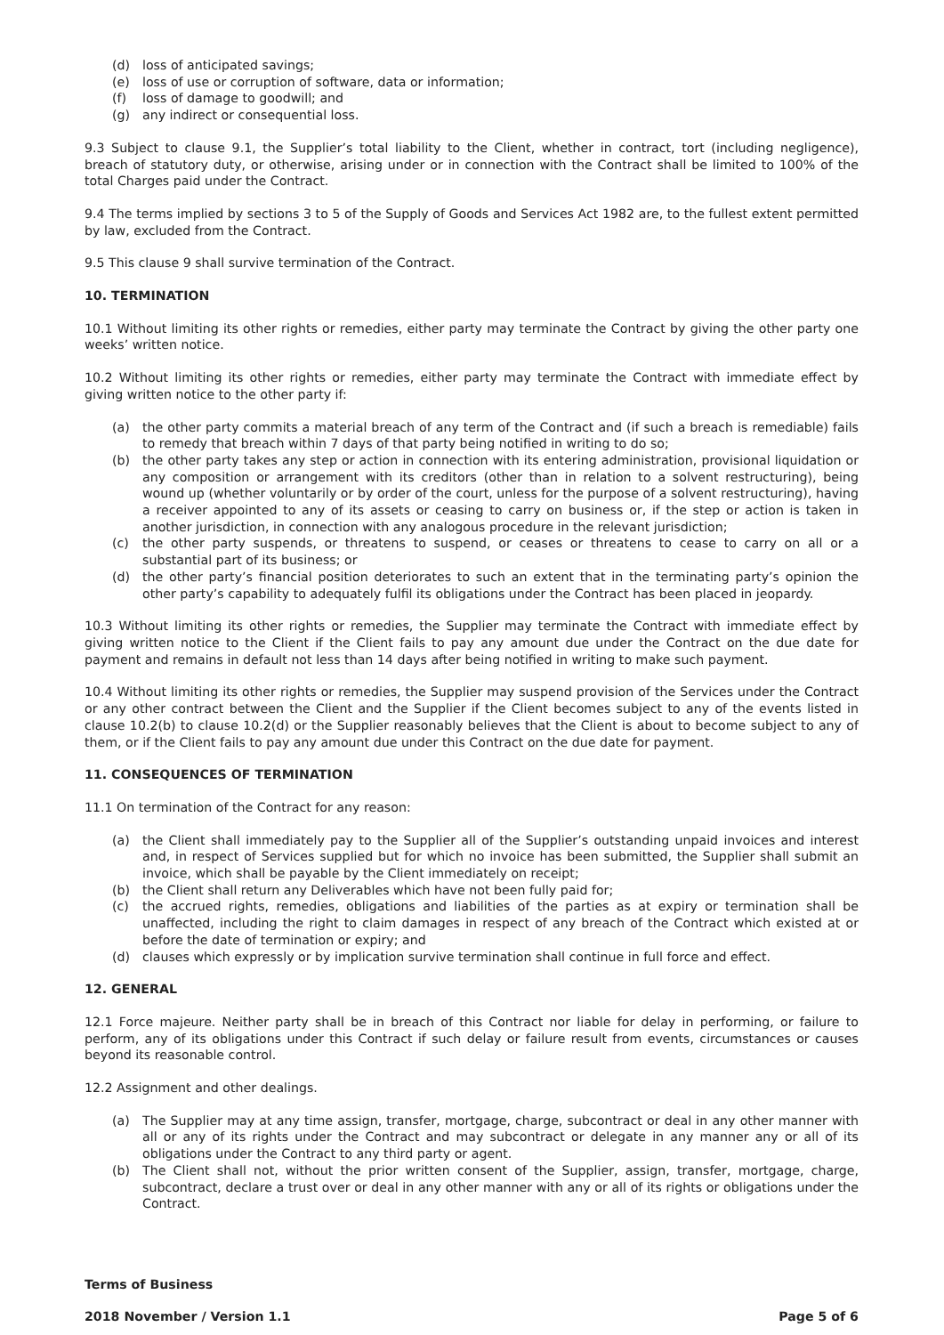(d) loss of anticipated savings;
(e) loss of use or corruption of software, data or information;
(f) loss of damage to goodwill; and
(g) any indirect or consequential loss.
9.3 Subject to clause 9.1, the Supplier’s total liability to the Client, whether in contract, tort (including negligence), breach of statutory duty, or otherwise, arising under or in connection with the Contract shall be limited to 100% of the total Charges paid under the Contract.
9.4 The terms implied by sections 3 to 5 of the Supply of Goods and Services Act 1982 are, to the fullest extent permitted by law, excluded from the Contract.
9.5 This clause 9 shall survive termination of the Contract.
10. TERMINATION
10.1 Without limiting its other rights or remedies, either party may terminate the Contract by giving the other party one weeks’ written notice.
10.2 Without limiting its other rights or remedies, either party may terminate the Contract with immediate effect by giving written notice to the other party if:
(a) the other party commits a material breach of any term of the Contract and (if such a breach is remediable) fails to remedy that breach within 7 days of that party being notified in writing to do so;
(b) the other party takes any step or action in connection with its entering administration, provisional liquidation or any composition or arrangement with its creditors (other than in relation to a solvent restructuring), being wound up (whether voluntarily or by order of the court, unless for the purpose of a solvent restructuring), having a receiver appointed to any of its assets or ceasing to carry on business or, if the step or action is taken in another jurisdiction, in connection with any analogous procedure in the relevant jurisdiction;
(c) the other party suspends, or threatens to suspend, or ceases or threatens to cease to carry on all or a substantial part of its business; or
(d) the other party’s financial position deteriorates to such an extent that in the terminating party’s opinion the other party’s capability to adequately fulfil its obligations under the Contract has been placed in jeopardy.
10.3 Without limiting its other rights or remedies, the Supplier may terminate the Contract with immediate effect by giving written notice to the Client if the Client fails to pay any amount due under the Contract on the due date for payment and remains in default not less than 14 days after being notified in writing to make such payment.
10.4 Without limiting its other rights or remedies, the Supplier may suspend provision of the Services under the Contract or any other contract between the Client and the Supplier if the Client becomes subject to any of the events listed in clause 10.2(b) to clause 10.2(d) or the Supplier reasonably believes that the Client is about to become subject to any of them, or if the Client fails to pay any amount due under this Contract on the due date for payment.
11. CONSEQUENCES OF TERMINATION
11.1 On termination of the Contract for any reason:
(a) the Client shall immediately pay to the Supplier all of the Supplier’s outstanding unpaid invoices and interest and, in respect of Services supplied but for which no invoice has been submitted, the Supplier shall submit an invoice, which shall be payable by the Client immediately on receipt;
(b) the Client shall return any Deliverables which have not been fully paid for;
(c) the accrued rights, remedies, obligations and liabilities of the parties as at expiry or termination shall be unaffected, including the right to claim damages in respect of any breach of the Contract which existed at or before the date of termination or expiry; and
(d) clauses which expressly or by implication survive termination shall continue in full force and effect.
12. GENERAL
12.1 Force majeure. Neither party shall be in breach of this Contract nor liable for delay in performing, or failure to perform, any of its obligations under this Contract if such delay or failure result from events, circumstances or causes beyond its reasonable control.
12.2 Assignment and other dealings.
(a) The Supplier may at any time assign, transfer, mortgage, charge, subcontract or deal in any other manner with all or any of its rights under the Contract and may subcontract or delegate in any manner any or all of its obligations under the Contract to any third party or agent.
(b) The Client shall not, without the prior written consent of the Supplier, assign, transfer, mortgage, charge, subcontract, declare a trust over or deal in any other manner with any or all of its rights or obligations under the Contract.
Terms of Business
2018 November / Version 1.1 Page 5 of 6